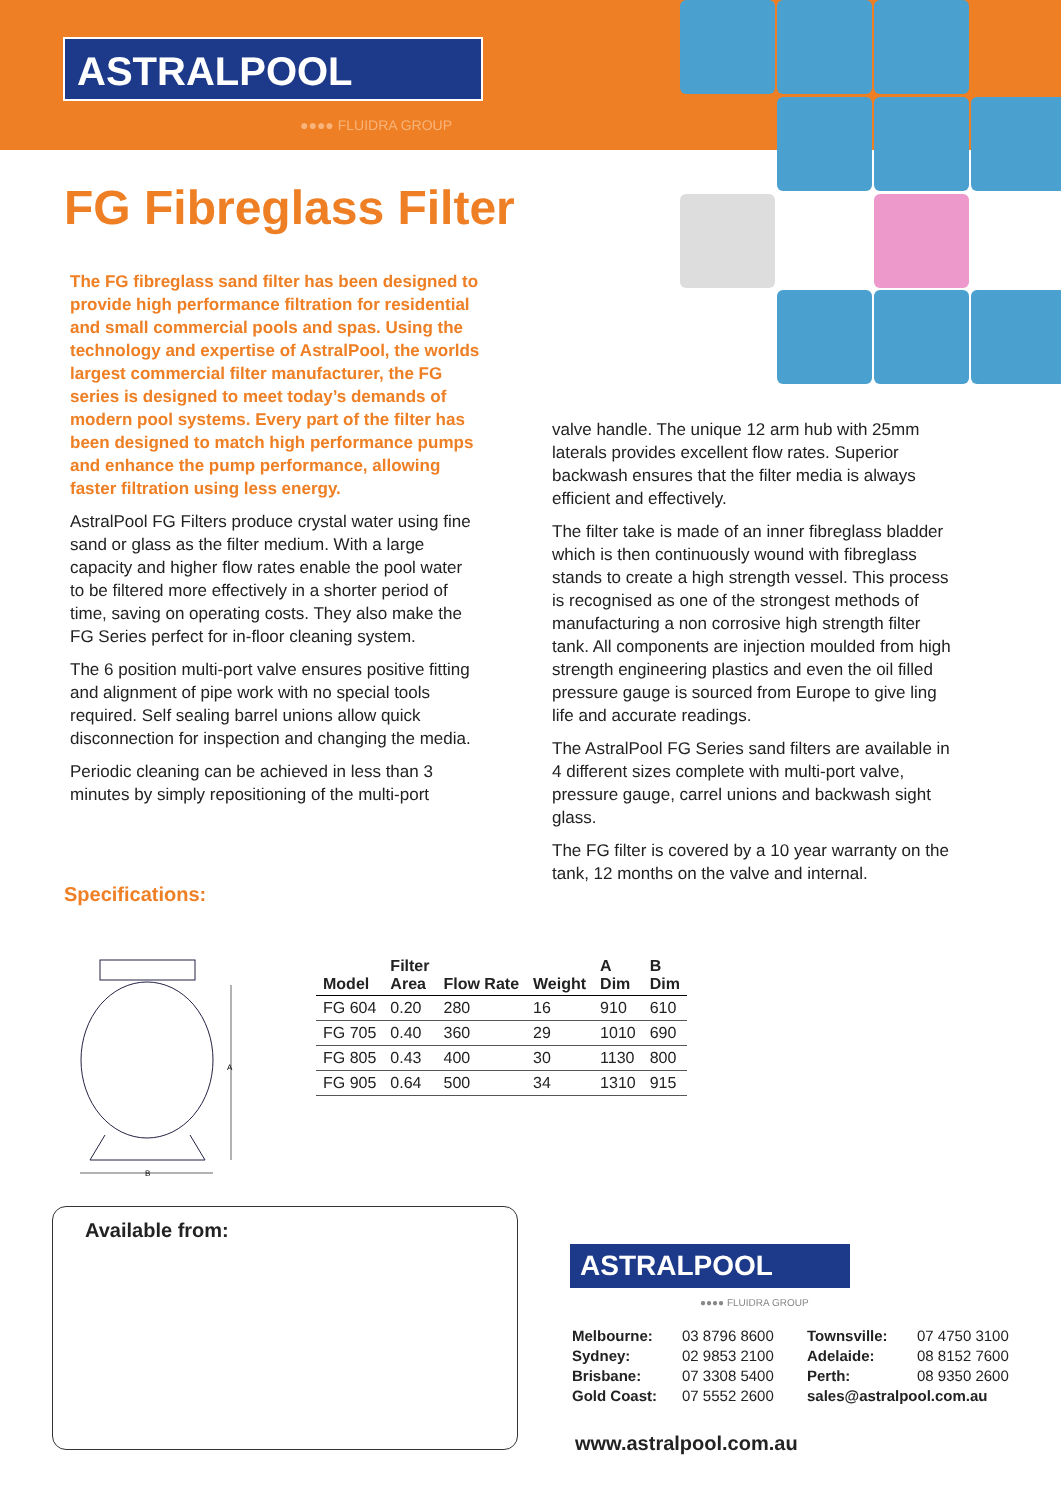ASTRALPOOL
●●●● FLUIDRA GROUP
FG Fibreglass Filter
The FG fibreglass sand filter has been designed to provide high performance filtration for residential and small commercial pools and spas. Using the technology and expertise of AstralPool, the worlds largest commercial filter manufacturer, the FG series is designed to meet today’s demands of modern pool systems. Every part of the filter has been designed to match high performance pumps and enhance the pump performance, allowing faster filtration using less energy.
AstralPool FG Filters produce crystal water using fine sand or glass as the filter medium. With a large capacity and higher flow rates enable the pool water to be filtered more effectively in a shorter period of time, saving on operating costs. They also make the FG Series perfect for in-floor cleaning system.
The 6 position multi-port valve ensures positive fitting and alignment of pipe work with no special tools required. Self sealing barrel unions allow quick disconnection for inspection and changing the media.
Periodic cleaning can be achieved in less than 3 minutes by simply repositioning of the multi-port
valve handle. The unique 12 arm hub with 25mm laterals provides excellent flow rates. Superior backwash ensures that the filter media is always efficient and effectively.
The filter take is made of an inner fibreglass bladder which is then continuously wound with fibreglass stands to create a high strength vessel. This process is recognised as one of the strongest methods of manufacturing a non corrosive high strength filter tank. All components are injection moulded from high strength engineering plastics and even the oil filled pressure gauge is sourced from Europe to give ling life and accurate readings.
The AstralPool FG Series sand filters are available in 4 different sizes complete with multi-port valve, pressure gauge, carrel unions and backwash sight glass.
The FG filter is covered by a 10 year warranty on the tank, 12 months on the valve and internal.
Specifications:
A
B
| Model | Filter Area | Flow Rate | Weight | A Dim | B Dim |
| --- | --- | --- | --- | --- | --- |
| FG 604 | 0.20 | 280 | 16 | 910 | 610 |
| FG 705 | 0.40 | 360 | 29 | 1010 | 690 |
| FG 805 | 0.43 | 400 | 30 | 1130 | 800 |
| FG 905 | 0.64 | 500 | 34 | 1310 | 915 |
Available from:
ASTRALPOOL
●●●● FLUIDRA GROUP
Melbourne: 03 8796 8600 Townsville: 07 4750 3100 Sydney: 02 9853 2100 Adelaide: 08 8152 7600 Brisbane: 07 3308 5400 Perth: 08 9350 2600 Gold Coast: 07 5552 2600 sales@astralpool.com.au
www.astralpool.com.au